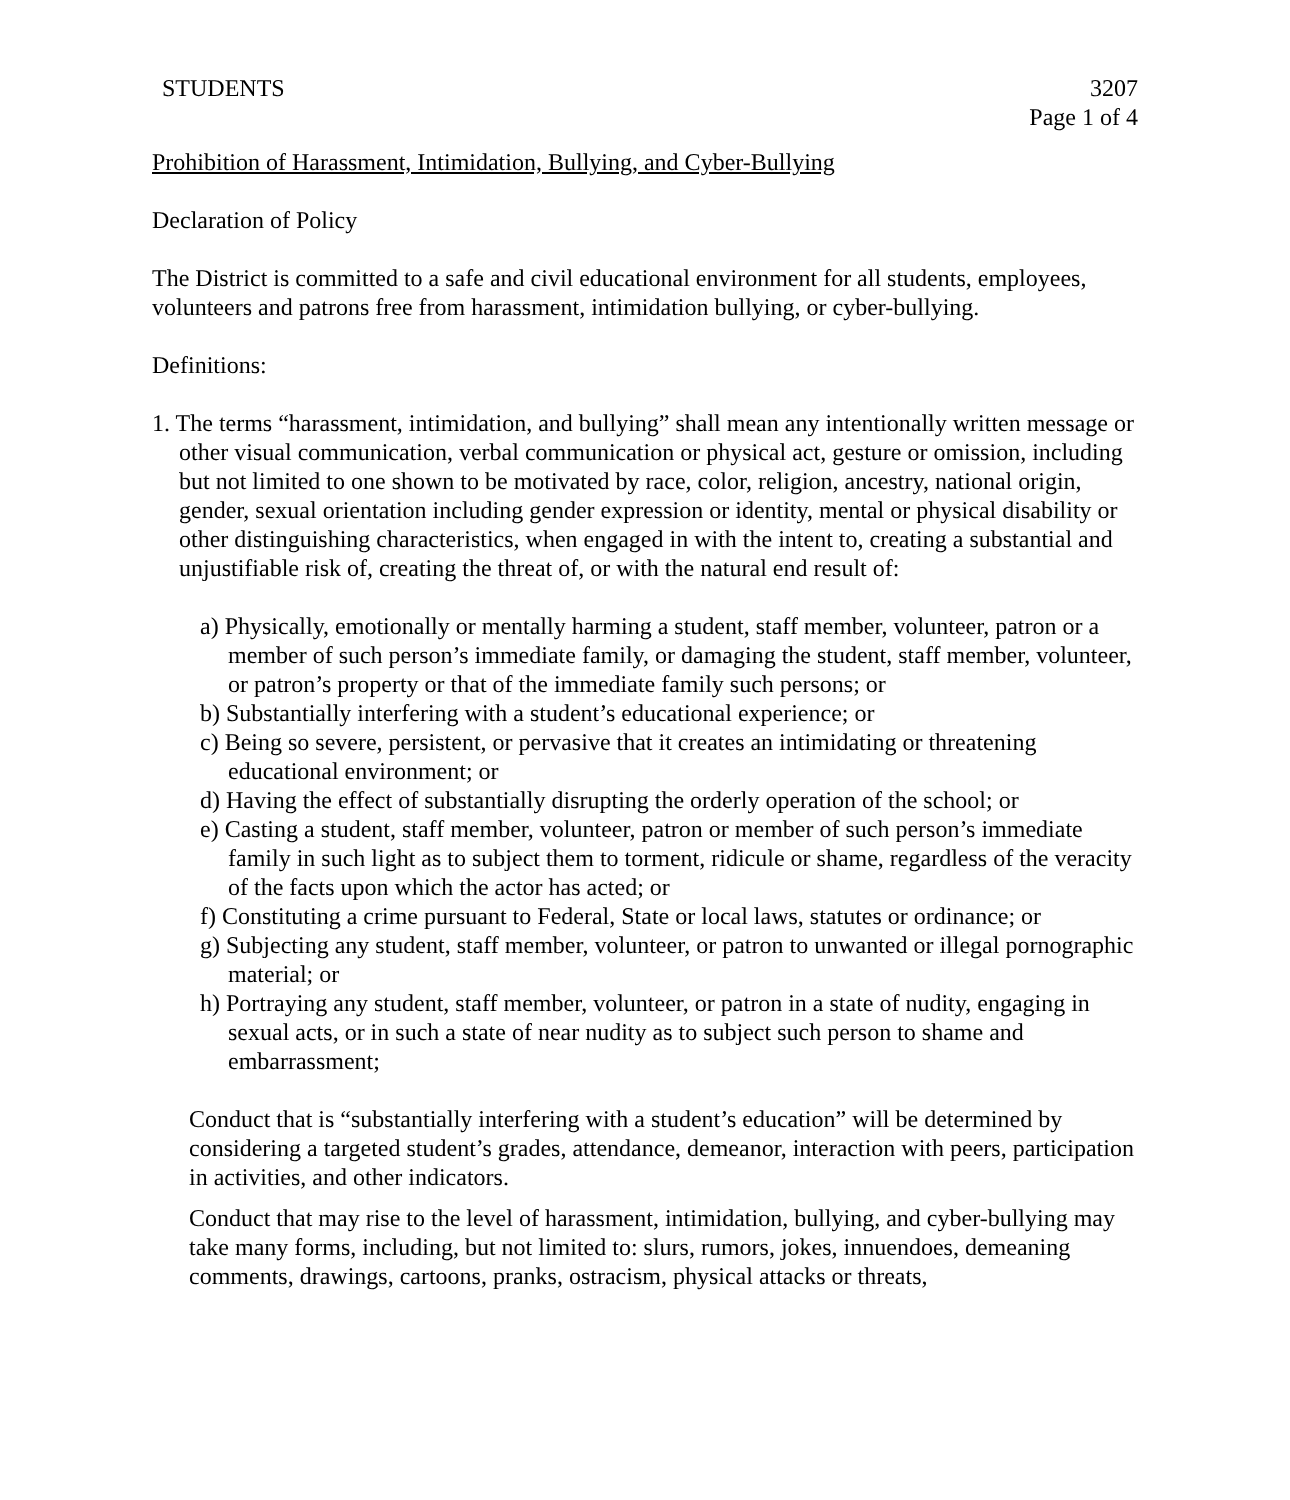STUDENTS 3207
Page 1 of 4
Prohibition of Harassment, Intimidation, Bullying, and Cyber-Bullying
Declaration of Policy
The District is committed to a safe and civil educational environment for all students, employees, volunteers and patrons free from harassment, intimidation bullying, or cyber-bullying.
Definitions:
1. The terms “harassment, intimidation, and bullying” shall mean any intentionally written message or other visual communication, verbal communication or physical act, gesture or omission, including but not limited to one shown to be motivated by race, color, religion, ancestry, national origin, gender, sexual orientation including gender expression or identity, mental or physical disability or other distinguishing characteristics, when engaged in with the intent to, creating a substantial and unjustifiable risk of, creating the threat of, or with the natural end result of:
a) Physically, emotionally or mentally harming a student, staff member, volunteer, patron or a member of such person’s immediate family, or damaging the student, staff member, volunteer, or patron’s property or that of the immediate family such persons; or
b) Substantially interfering with a student’s educational experience; or
c) Being so severe, persistent, or pervasive that it creates an intimidating or threatening educational environment; or
d) Having the effect of substantially disrupting the orderly operation of the school; or
e) Casting a student, staff member, volunteer, patron or member of such person’s immediate family in such light as to subject them to torment, ridicule or shame, regardless of the veracity of the facts upon which the actor has acted; or
f) Constituting a crime pursuant to Federal, State or local laws, statutes or ordinance; or
g) Subjecting any student, staff member, volunteer, or patron to unwanted or illegal pornographic material; or
h) Portraying any student, staff member, volunteer, or patron in a state of nudity, engaging in sexual acts, or in such a state of near nudity as to subject such person to shame and embarrassment;
Conduct that is “substantially interfering with a student’s education” will be determined by considering a targeted student’s grades, attendance, demeanor, interaction with peers, participation in activities, and other indicators.
Conduct that may rise to the level of harassment, intimidation, bullying, and cyber-bullying may take many forms, including, but not limited to: slurs, rumors, jokes, innuendoes, demeaning comments, drawings, cartoons, pranks, ostracism, physical attacks or threats,